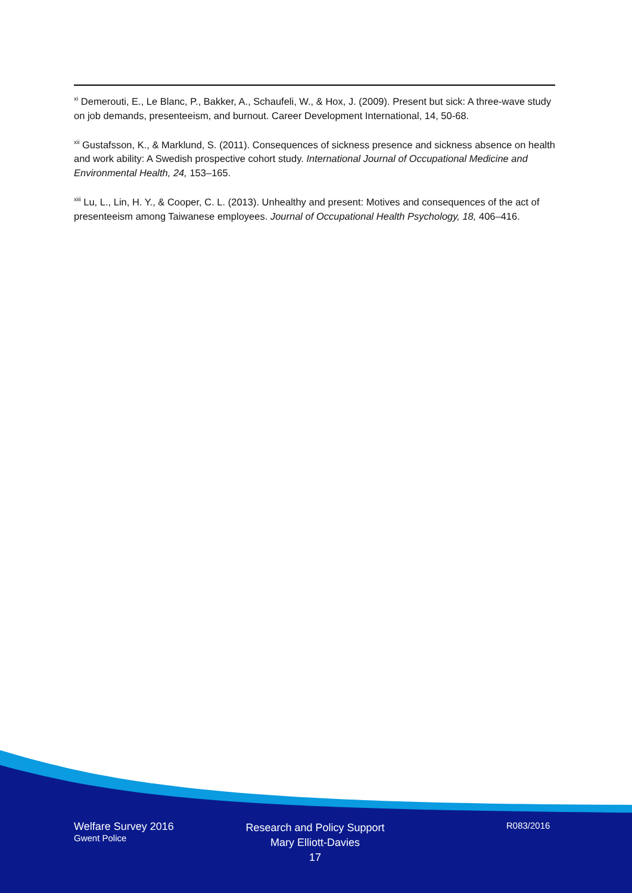<sup>xi</sup> Demerouti, E., Le Blanc, P., Bakker, A., Schaufeli, W., & Hox, J. (2009). Present but sick: A three-wave study on job demands, presenteeism, and burnout. Career Development International, 14, 50-68.
<sup>xii</sup> Gustafsson, K., & Marklund, S. (2011). Consequences of sickness presence and sickness absence on health and work ability: A Swedish prospective cohort study. International Journal of Occupational Medicine and Environmental Health, 24, 153–165.
<sup>xiii</sup> Lu, L., Lin, H. Y., & Cooper, C. L. (2013). Unhealthy and present: Motives and consequences of the act of presenteeism among Taiwanese employees. Journal of Occupational Health Psychology, 18, 406–416.
Welfare Survey 2016
Gwent Police
Research and Policy Support
Mary Elliott-Davies
17
R083/2016